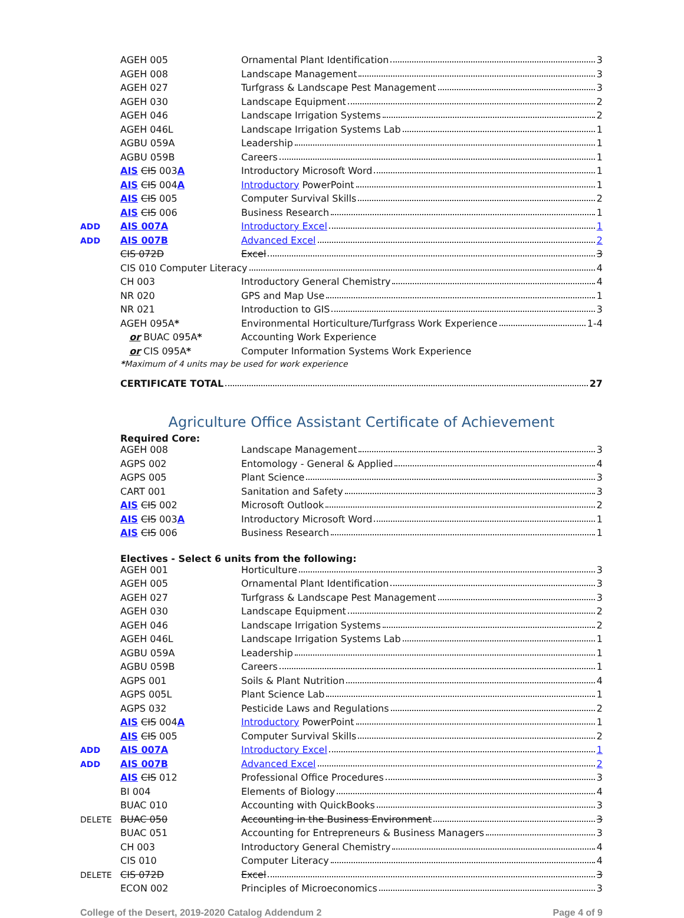| | AGEH 005 | Ornamental Plant Identification 3 |
| | AGEH 008 | Landscape Management 3 |
| | AGEH 027 | Turfgrass & Landscape Pest Management 3 |
| | AGEH 030 | Landscape Equipment 2 |
| | AGEH 046 | Landscape Irrigation Systems 2 |
| | AGEH 046L | Landscape Irrigation Systems Lab 1 |
| | AGBU 059A | Leadership 1 |
| | AGBU 059B | Careers 1 |
| | AIS CIS 003 A | Introductory Microsoft Word 1 |
| | AIS CIS 004 A | Introductory PowerPoint 1 |
| | AIS CIS 005 | Computer Survival Skills 2 |
| | AIS CIS 006 | Business Research 1 |
| ADD | AIS 007A | Introductory Excel 1 |
| ADD | AIS 007B | Advanced Excel 2 |
| | CIS 072D | Excel 3 |
| | CIS 010 Computer Literacy 4 | |
| | CH 003 | Introductory General Chemistry 4 |
| | NR 020 | GPS and Map Use 1 |
| | NR 021 | Introduction to GIS 3 |
| | AGEH 095A * | Environmental Horticulture/Turfgrass Work Experience 1-4 |
| | or BUAC 095A * | Accounting Work Experience |
| | or CIS 095A * | Computer Information Systems Work Experience |
| | * Maximum of 4 units may be used for work experience | |
| | CERTIFICATE TOTAL 27 | |
Agriculture Office Assistant Certificate of Achievement
Required Core:
| | AGEH 008 | Landscape Management 3 |
| | AGPS 002 | Entomology - General & Applied 4 |
| | AGPS 005 | Plant Science 3 |
| | CART 001 | Sanitation and Safety 3 |
| | AIS CIS 002 | Microsoft Outlook 2 |
| | AIS CIS 003 A | Introductory Microsoft Word 1 |
| | AIS CIS 006 | Business Research 1 |
Electives - Select 6 units from the following:
| | AGEH 001 | Horticulture 3 |
| | AGEH 005 | Ornamental Plant Identification 3 |
| | AGEH 027 | Turfgrass & Landscape Pest Management 3 |
| | AGEH 030 | Landscape Equipment 2 |
| | AGEH 046 | Landscape Irrigation Systems 2 |
| | AGEH 046L | Landscape Irrigation Systems Lab 1 |
| | AGBU 059A | Leadership 1 |
| | AGBU 059B | Careers 1 |
| | AGPS 001 | Soils & Plant Nutrition 4 |
| | AGPS 005L | Plant Science Lab 1 |
| | AGPS 032 | Pesticide Laws and Regulations 2 |
| | AIS CIS 004 A | Introductory PowerPoint 1 |
| | AIS CIS 005 | Computer Survival Skills 2 |
| ADD | AIS 007A | Introductory Excel 1 |
| ADD | AIS 007B | Advanced Excel 2 |
| | AIS CIS 012 | Professional Office Procedures 3 |
| | BI 004 | Elements of Biology 4 |
| | BUAC 010 | Accounting with QuickBooks 3 |
| DELETE | BUAC 050 | Accounting in the Business Environment 3 |
| | BUAC 051 | Accounting for Entrepreneurs & Business Managers 3 |
| | CH 003 | Introductory General Chemistry 4 |
| | CIS 010 | Computer Literacy 4 |
| DELETE | CIS 072D | Excel 3 |
| | ECON 002 | Principles of Microeconomics 3 |
College of the Desert, 2019-2020 Catalog Addendum 2 Page 4 of 9